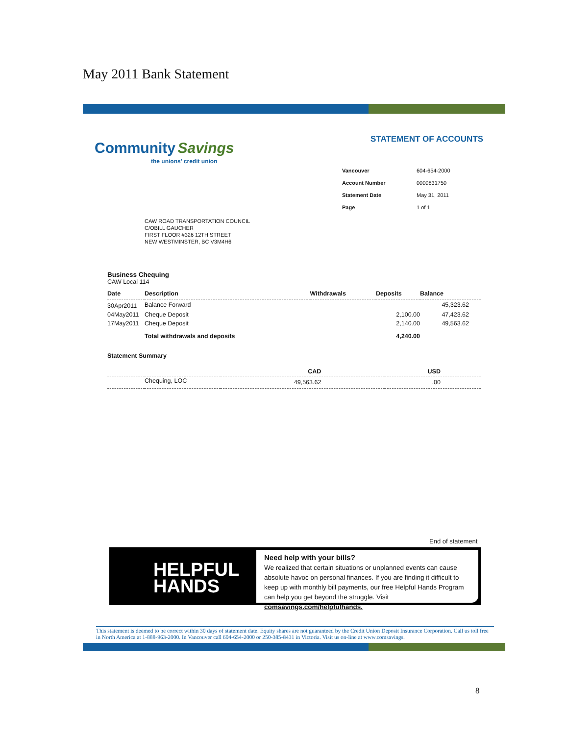May 2011 Bank Statement
Community Savings
the unions' credit union
STATEMENT OF ACCOUNTS
| Vancouver | 604-654-2000 |
| Account Number | 0000831750 |
| Statement Date | May 31, 2011 |
| Page | 1 of 1 |
CAW ROAD TRANSPORTATION COUNCIL
C/OBILL GAUCHER
FIRST FLOOR #326 12TH STREET
NEW WESTMINSTER, BC V3M4H6
Business Chequing
CAW Local 114
| Date | Description | Withdrawals | Deposits | Balance |
| --- | --- | --- | --- | --- |
| 30Apr2011 | Balance Forward | | | 45,323.62 |
| 04May2011 | Cheque Deposit | | 2,100.00 | 47,423.62 |
| 17May2011 | Cheque Deposit | | 2,140.00 | 49,563.62 |
| | Total withdrawals and deposits | | 4,240.00 | |
Statement Summary
| | | CAD | USD |
| | Chequing, LOC | 49,563.62 | .00 |
End of statement
HELPFUL
HANDS
Need help with your bills?
We realized that certain situations or unplanned events can cause absolute havoc on personal finances. If you are finding it difficult to keep up with monthly bill payments, our free Helpful Hands Program can help you get beyond the struggle. Visit comsavings.com/helpfulhands.
This statement is deemed to be correct within 30 days of statement date. Equity shares are not guaranteed by the Credit Union Deposit Insurance Corporation. Call us toll free in North America at 1-888-963-2000. In Vancouver call 604-654-2000 or 250-385-8431 in Victoria. Visit us on-line at www.comsavings.
8